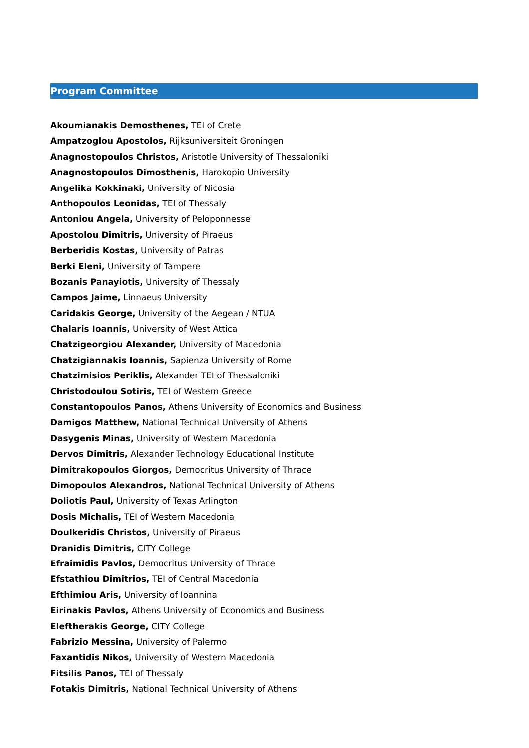Program Committee
Akoumianakis Demosthenes, TEI of Crete
Ampatzoglou Apostolos, Rijksuniversiteit Groningen
Anagnostopoulos Christos, Aristotle University of Thessaloniki
Anagnostopoulos Dimosthenis, Harokopio University
Angelika Kokkinaki, University of Nicosia
Anthopoulos Leonidas, TEI of Thessaly
Antoniou Angela, University of Peloponnesse
Apostolou Dimitris, University of Piraeus
Berberidis Kostas, University of Patras
Berki Eleni, University of Tampere
Bozanis Panayiotis, University of Thessaly
Campos Jaime, Linnaeus University
Caridakis George, University of the Aegean / NTUA
Chalaris Ioannis, University of West Attica
Chatzigeorgiou Alexander, University of Macedonia
Chatzigiannakis Ioannis, Sapienza University of Rome
Chatzimisios Periklis, Alexander TEI of Thessaloniki
Christodoulou Sotiris, TEI of Western Greece
Constantopoulos Panos, Athens University of Economics and Business
Damigos Matthew, National Technical University of Athens
Dasygenis Minas, University of Western Macedonia
Dervos Dimitris, Alexander Technology Educational Institute
Dimitrakopoulos Giorgos, Democritus University of Thrace
Dimopoulos Alexandros, National Technical University of Athens
Doliotis Paul, University of Texas Arlington
Dosis Michalis, TEI of Western Macedonia
Doulkeridis Christos, University of Piraeus
Dranidis Dimitris, CITY College
Efraimidis Pavlos, Democritus University of Thrace
Efstathiou Dimitrios, TEI of Central Macedonia
Efthimiou Aris, University of Ioannina
Eirinakis Pavlos, Athens University of Economics and Business
Eleftherakis George, CITY College
Fabrizio Messina, University of Palermo
Faxantidis Nikos, University of Western Macedonia
Fitsilis Panos, TEI of Thessaly
Fotakis Dimitris, National Technical University of Athens